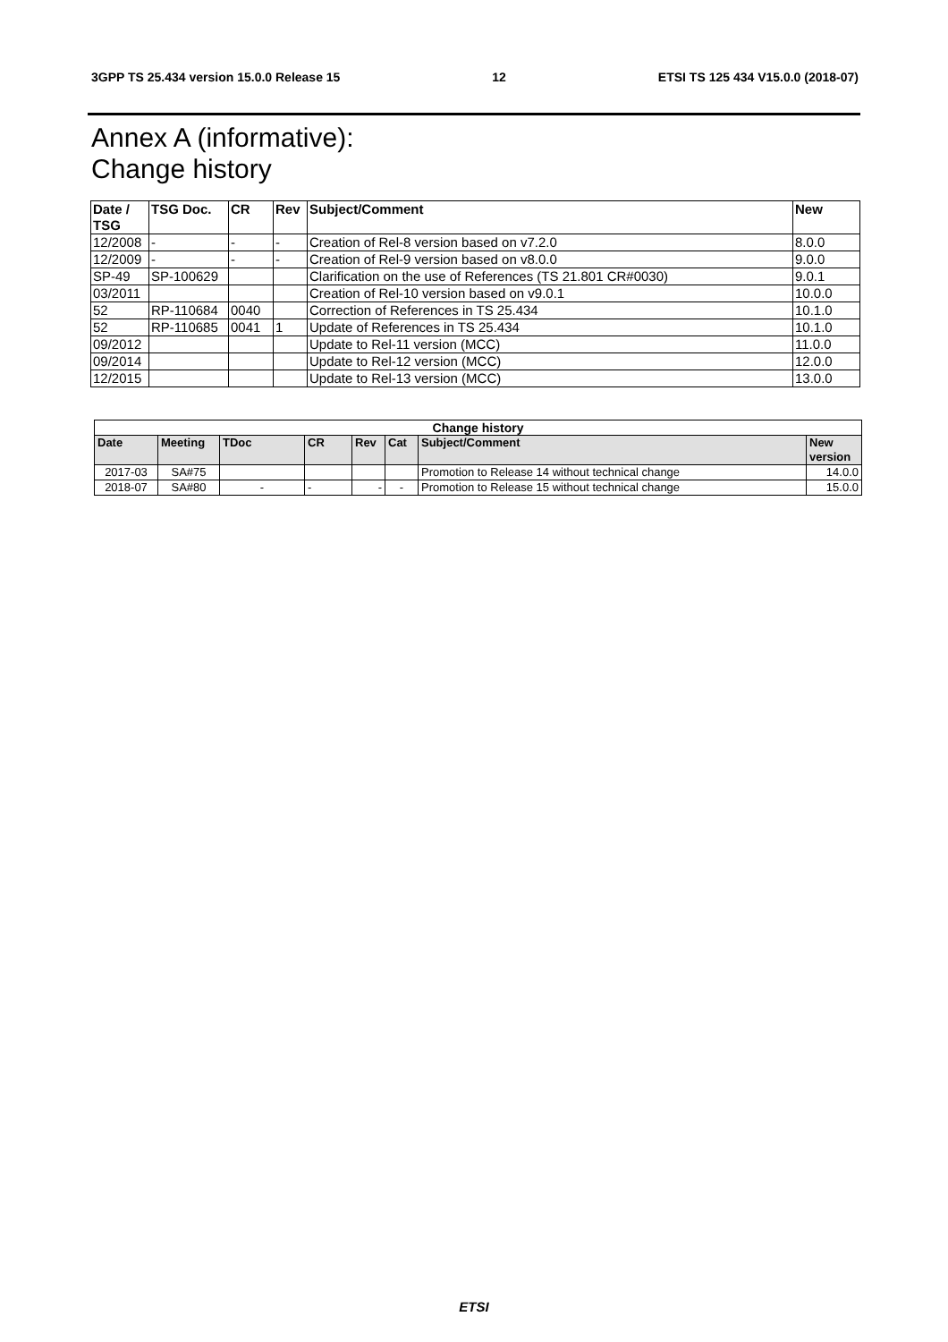3GPP TS 25.434 version 15.0.0 Release 15 12 ETSI TS 125 434 V15.0.0 (2018-07)
Annex A (informative):
Change history
| Date / TSG | TSG Doc. | CR | Rev | Subject/Comment | New |
| --- | --- | --- | --- | --- | --- |
| 12/2008 | - | - | - | Creation of Rel-8 version based on v7.2.0 | 8.0.0 |
| 12/2009 | - | - | - | Creation of Rel-9 version based on v8.0.0 | 9.0.0 |
| SP-49 | SP-100629 | | | Clarification on the use of References (TS 21.801 CR#0030) | 9.0.1 |
| 03/2011 | | | | Creation of Rel-10 version based on v9.0.1 | 10.0.0 |
| 52 | RP-110684 | 0040 | | Correction of References in TS 25.434 | 10.1.0 |
| 52 | RP-110685 | 0041 | 1 | Update of References in TS 25.434 | 10.1.0 |
| 09/2012 | | | | Update to Rel-11 version (MCC) | 11.0.0 |
| 09/2014 | | | | Update to Rel-12 version (MCC) | 12.0.0 |
| 12/2015 | | | | Update to Rel-13 version (MCC) | 13.0.0 |
| Change history | | | | | | | |
| --- | --- | --- | --- | --- | --- | --- | --- |
| Date | Meeting | TDoc | CR | Rev | Cat | Subject/Comment | New version |
| 2017-03 | SA#75 | | | | | Promotion to Release 14 without technical change | 14.0.0 |
| 2018-07 | SA#80 | - | - | - | - | Promotion to Release 15 without technical change | 15.0.0 |
ETSI